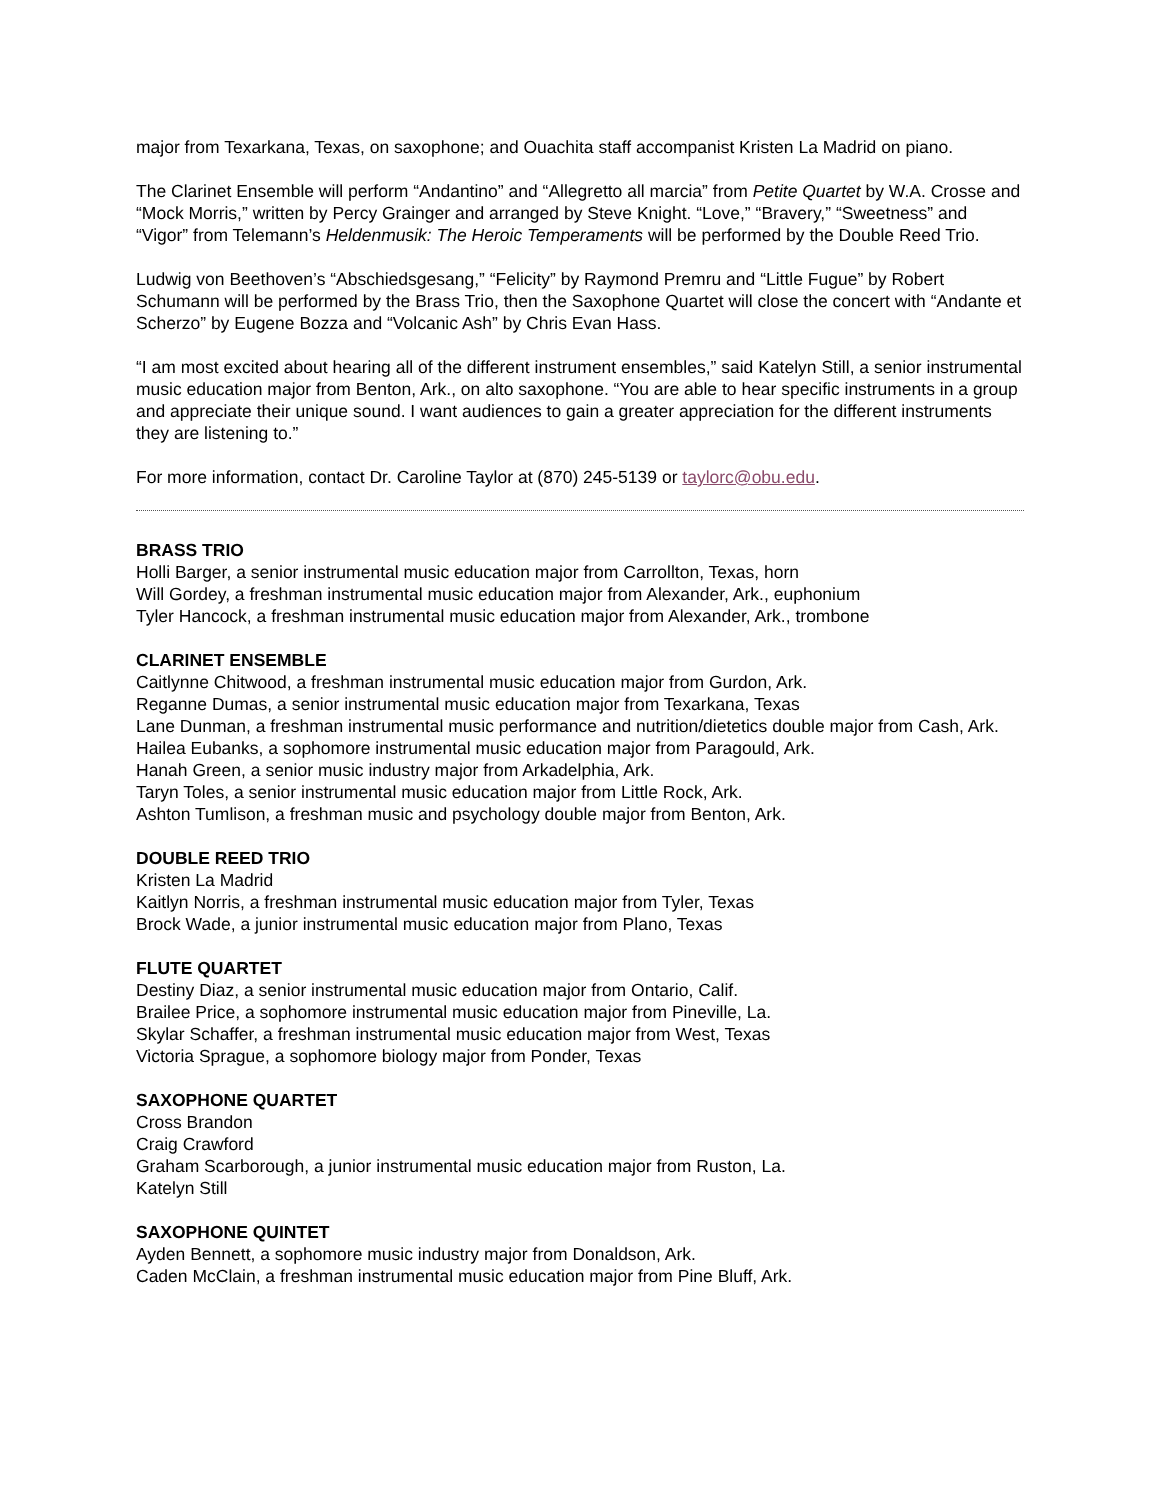major from Texarkana, Texas, on saxophone; and Ouachita staff accompanist Kristen La Madrid on piano.
The Clarinet Ensemble will perform “Andantino” and “Allegretto all marcia” from Petite Quartet by W.A. Crosse and “Mock Morris,” written by Percy Grainger and arranged by Steve Knight. “Love,” “Bravery,” “Sweetness” and “Vigor” from Telemann’s Heldenmusik: The Heroic Temperaments will be performed by the Double Reed Trio.
Ludwig von Beethoven’s “Abschiedsgesang,” “Felicity” by Raymond Premru and “Little Fugue” by Robert Schumann will be performed by the Brass Trio, then the Saxophone Quartet will close the concert with “Andante et Scherzo” by Eugene Bozza and “Volcanic Ash” by Chris Evan Hass.
“I am most excited about hearing all of the different instrument ensembles,” said Katelyn Still, a senior instrumental music education major from Benton, Ark., on alto saxophone. “You are able to hear specific instruments in a group and appreciate their unique sound. I want audiences to gain a greater appreciation for the different instruments they are listening to.”
For more information, contact Dr. Caroline Taylor at (870) 245-5139 or taylorc@obu.edu.
BRASS TRIO
Holli Barger, a senior instrumental music education major from Carrollton, Texas, horn
Will Gordey, a freshman instrumental music education major from Alexander, Ark., euphonium
Tyler Hancock, a freshman instrumental music education major from Alexander, Ark., trombone
CLARINET ENSEMBLE
Caitlynne Chitwood, a freshman instrumental music education major from Gurdon, Ark.
Reganne Dumas, a senior instrumental music education major from Texarkana, Texas
Lane Dunman, a freshman instrumental music performance and nutrition/dietetics double major from Cash, Ark.
Hailea Eubanks, a sophomore instrumental music education major from Paragould, Ark.
Hanah Green, a senior music industry major from Arkadelphia, Ark.
Taryn Toles, a senior instrumental music education major from Little Rock, Ark.
Ashton Tumlison, a freshman music and psychology double major from Benton, Ark.
DOUBLE REED TRIO
Kristen La Madrid
Kaitlyn Norris, a freshman instrumental music education major from Tyler, Texas
Brock Wade, a junior instrumental music education major from Plano, Texas
FLUTE QUARTET
Destiny Diaz, a senior instrumental music education major from Ontario, Calif.
Brailee Price, a sophomore instrumental music education major from Pineville, La.
Skylar Schaffer, a freshman instrumental music education major from West, Texas
Victoria Sprague, a sophomore biology major from Ponder, Texas
SAXOPHONE QUARTET
Cross Brandon
Craig Crawford
Graham Scarborough, a junior instrumental music education major from Ruston, La.
Katelyn Still
SAXOPHONE QUINTET
Ayden Bennett, a sophomore music industry major from Donaldson, Ark.
Caden McClain, a freshman instrumental music education major from Pine Bluff, Ark.